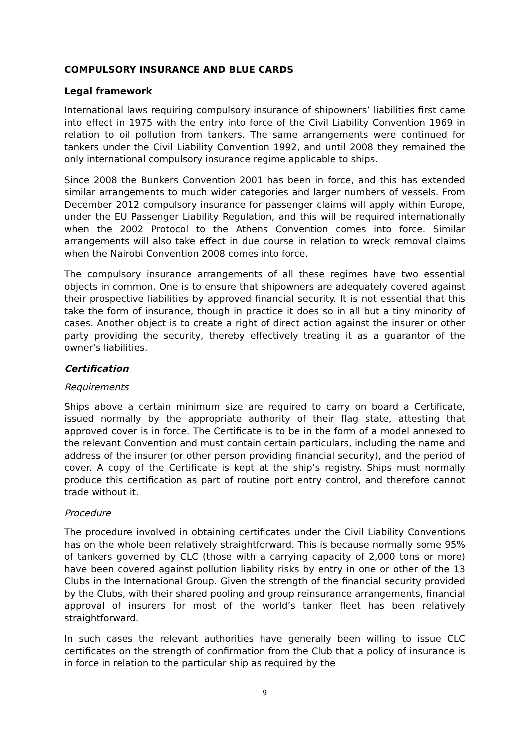COMPULSORY INSURANCE AND BLUE CARDS
Legal framework
International laws requiring compulsory insurance of shipowners’ liabilities first came into effect in 1975 with the entry into force of the Civil Liability Convention 1969 in relation to oil pollution from tankers. The same arrangements were continued for tankers under the Civil Liability Convention 1992, and until 2008 they remained the only international compulsory insurance regime applicable to ships.
Since 2008 the Bunkers Convention 2001 has been in force, and this has extended similar arrangements to much wider categories and larger numbers of vessels. From December 2012 compulsory insurance for passenger claims will apply within Europe, under the EU Passenger Liability Regulation, and this will be required internationally when the 2002 Protocol to the Athens Convention comes into force. Similar arrangements will also take effect in due course in relation to wreck removal claims when the Nairobi Convention 2008 comes into force.
The compulsory insurance arrangements of all these regimes have two essential objects in common. One is to ensure that shipowners are adequately covered against their prospective liabilities by approved financial security. It is not essential that this take the form of insurance, though in practice it does so in all but a tiny minority of cases. Another object is to create a right of direct action against the insurer or other party providing the security, thereby effectively treating it as a guarantor of the owner’s liabilities.
Certification
Requirements
Ships above a certain minimum size are required to carry on board a Certificate, issued normally by the appropriate authority of their flag state, attesting that approved cover is in force. The Certificate is to be in the form of a model annexed to the relevant Convention and must contain certain particulars, including the name and address of the insurer (or other person providing financial security), and the period of cover. A copy of the Certificate is kept at the ship’s registry. Ships must normally produce this certification as part of routine port entry control, and therefore cannot trade without it.
Procedure
The procedure involved in obtaining certificates under the Civil Liability Conventions has on the whole been relatively straightforward. This is because normally some 95% of tankers governed by CLC (those with a carrying capacity of 2,000 tons or more) have been covered against pollution liability risks by entry in one or other of the 13 Clubs in the International Group. Given the strength of the financial security provided by the Clubs, with their shared pooling and group reinsurance arrangements, financial approval of insurers for most of the world’s tanker fleet has been relatively straightforward.
In such cases the relevant authorities have generally been willing to issue CLC certificates on the strength of confirmation from the Club that a policy of insurance is in force in relation to the particular ship as required by the
9